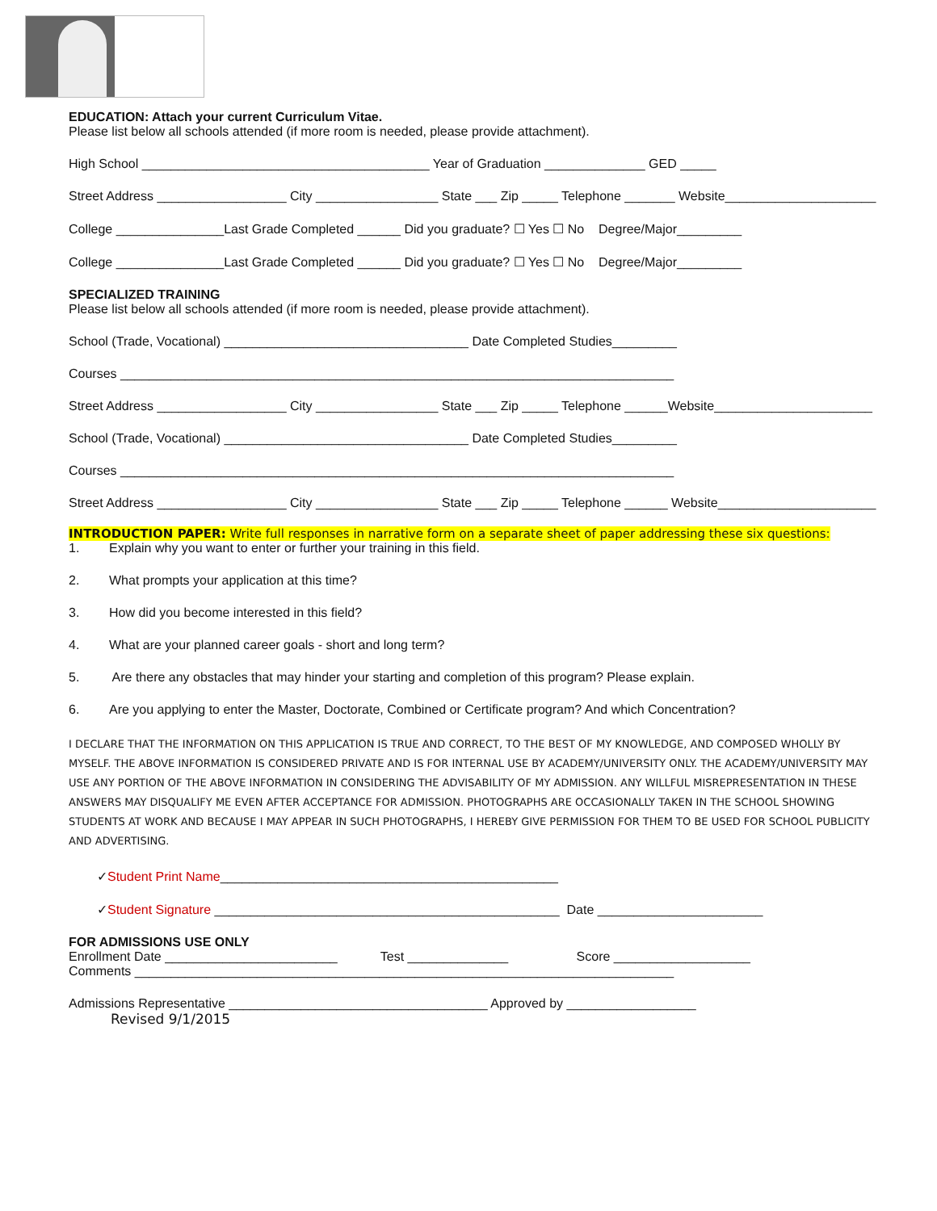EDUCATION: Attach your current Curriculum Vitae.
Please list below all schools attended (if more room is needed, please provide attachment).
High School ________________________________________ Year of Graduation ______________ GED _____
Street Address __________________ City _________________ State ___ Zip _____ Telephone _______ Website_____________________
College _______________Last Grade Completed ______ Did you graduate? ☐ Yes ☐ No Degree/Major_________
College _______________Last Grade Completed ______ Did you graduate? ☐ Yes ☐ No Degree/Major_________
SPECIALIZED TRAINING
Please list below all schools attended (if more room is needed, please provide attachment).
School (Trade, Vocational) __________________________________ Date Completed Studies_________
Courses _____________________________________________________________________________
Street Address __________________ City _________________ State ___ Zip _____ Telephone ______Website______________________
School (Trade, Vocational) __________________________________ Date Completed Studies_________
Courses _____________________________________________________________________________
Street Address __________________ City _________________ State ___ Zip _____ Telephone ______ Website______________________
INTRODUCTION PAPER: Write full responses in narrative form on a separate sheet of paper addressing these six questions:
1. Explain why you want to enter or further your training in this field.
2. What prompts your application at this time?
3. How did you become interested in this field?
4. What are your planned career goals - short and long term?
5. Are there any obstacles that may hinder your starting and completion of this program? Please explain.
6. Are you applying to enter the Master, Doctorate, Combined or Certificate program? And which Concentration?
I DECLARE THAT THE INFORMATION ON THIS APPLICATION IS TRUE AND CORRECT, TO THE BEST OF MY KNOWLEDGE, AND COMPOSED WHOLLY BY MYSELF. THE ABOVE INFORMATION IS CONSIDERED PRIVATE AND IS FOR INTERNAL USE BY ACADEMY/UNIVERSITY ONLY. THE ACADEMY/UNIVERSITY MAY USE ANY PORTION OF THE ABOVE INFORMATION IN CONSIDERING THE ADVISABILITY OF MY ADMISSION. ANY WILLFUL MISREPRESENTATION IN THESE ANSWERS MAY DISQUALIFY ME EVEN AFTER ACCEPTANCE FOR ADMISSION. PHOTOGRAPHS ARE OCCASIONALLY TAKEN IN THE SCHOOL SHOWING STUDENTS AT WORK AND BECAUSE I MAY APPEAR IN SUCH PHOTOGRAPHS, I HEREBY GIVE PERMISSION FOR THEM TO BE USED FOR SCHOOL PUBLICITY AND ADVERTISING.
✓Student Print Name_______________________________________________
✓Student Signature ________________________________________________ Date _______________________
FOR ADMISSIONS USE ONLY
Enrollment Date ________________________ Test ______________ Score ___________________
Comments ___________________________________________________________________________
Admissions Representative ____________________________________ Approved by __________________
Revised 9/1/2015